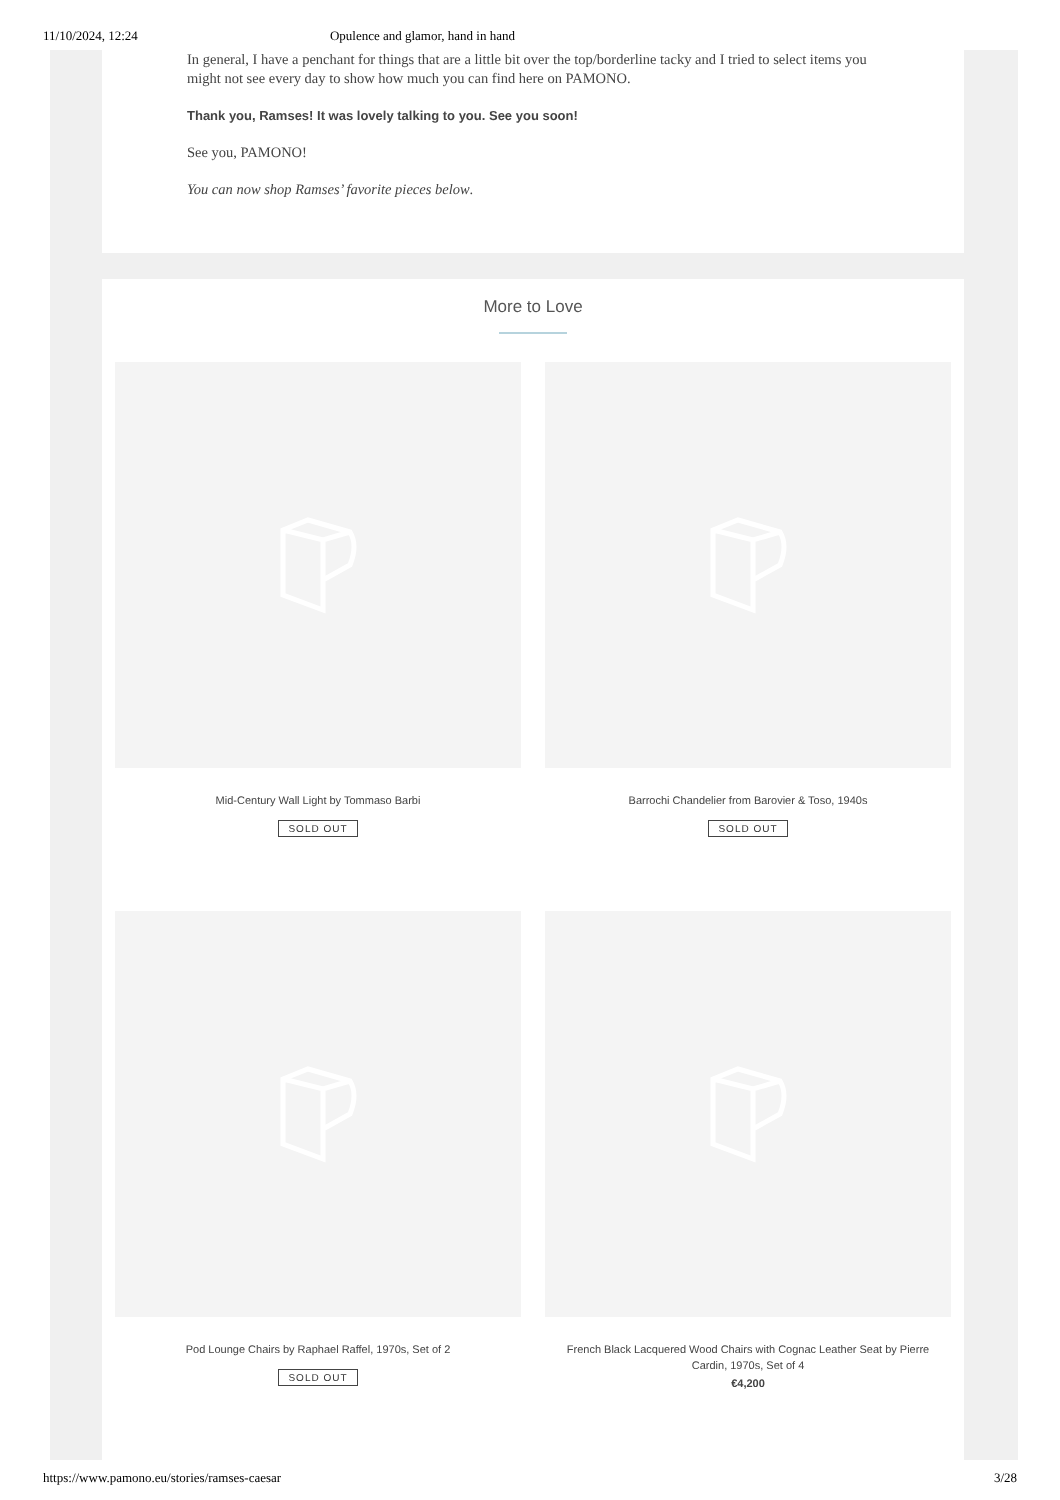11/10/2024, 12:24 Opulence and glamor, hand in hand
In general, I have a penchant for things that are a little bit over the top/borderline tacky and I tried to select items you might not see every day to show how much you can find here on PAMONO.
Thank you, Ramses! It was lovely talking to you. See you soon!
See you, PAMONO!
You can now shop Ramses’ favorite pieces below.
More to Love
Mid-Century Wall Light by Tommaso Barbi
SOLD OUT
Barrochi Chandelier from Barovier & Toso, 1940s
SOLD OUT
Pod Lounge Chairs by Raphael Raffel, 1970s, Set of 2
SOLD OUT
French Black Lacquered Wood Chairs with Cognac Leather Seat by Pierre Cardin, 1970s, Set of 4
€4,200
https://www.pamono.eu/stories/ramses-caesar 3/28